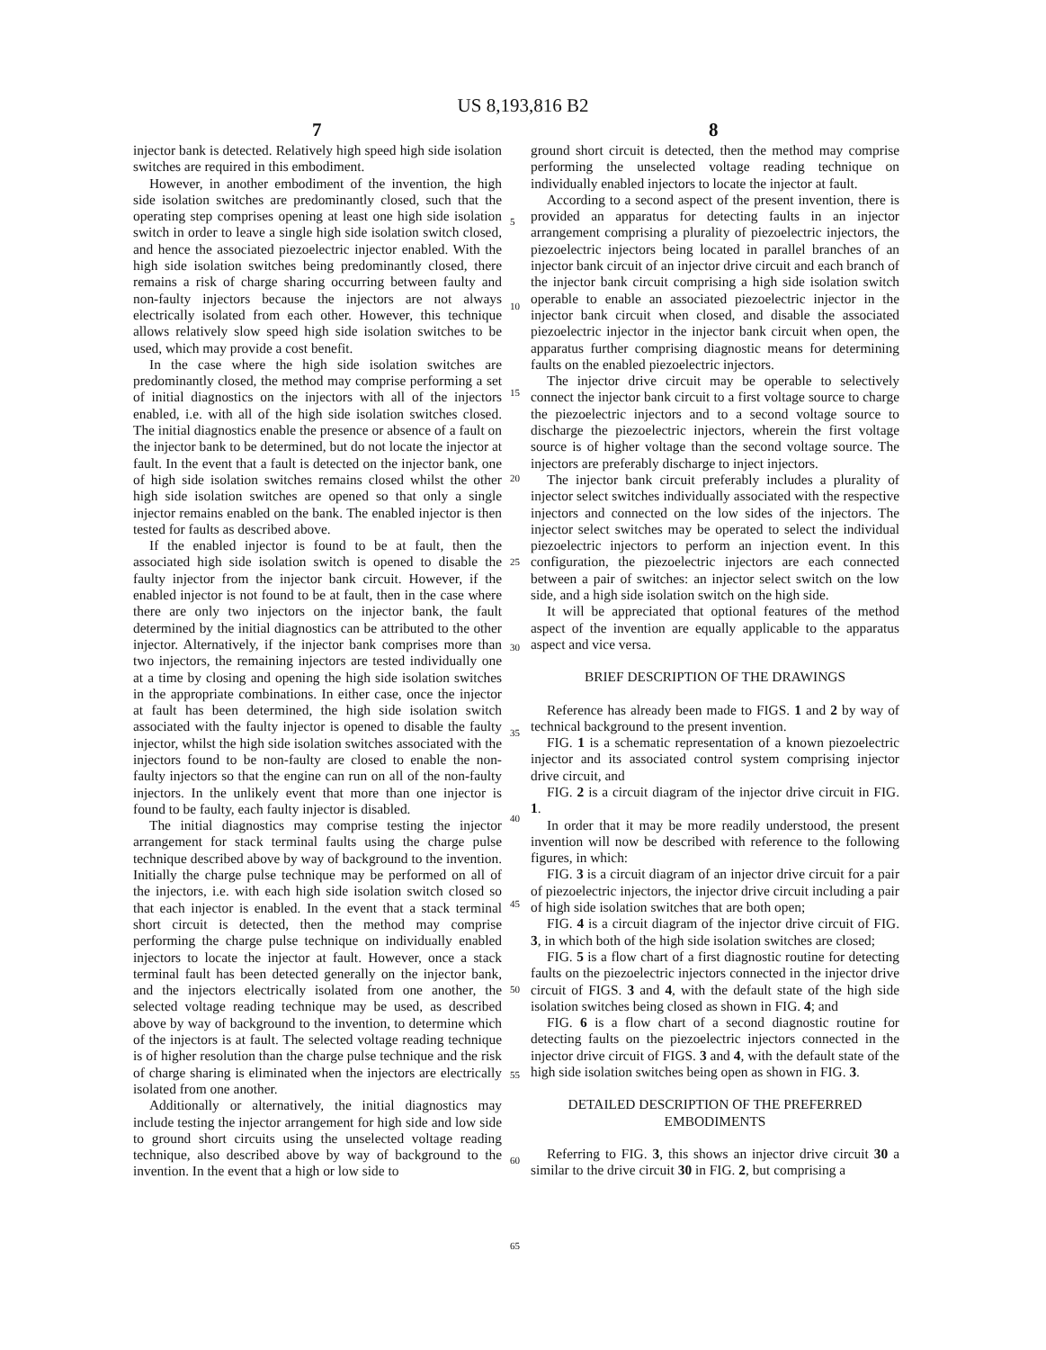US 8,193,816 B2
7 8
injector bank is detected. Relatively high speed high side isolation switches are required in this embodiment.
However, in another embodiment of the invention, the high side isolation switches are predominantly closed, such that the operating step comprises opening at least one high side isolation switch in order to leave a single high side isolation switch closed, and hence the associated piezoelectric injector enabled. With the high side isolation switches being predominantly closed, there remains a risk of charge sharing occurring between faulty and non-faulty injectors because the injectors are not always electrically isolated from each other. However, this technique allows relatively slow speed high side isolation switches to be used, which may provide a cost benefit.
In the case where the high side isolation switches are predominantly closed, the method may comprise performing a set of initial diagnostics on the injectors with all of the injectors enabled, i.e. with all of the high side isolation switches closed. The initial diagnostics enable the presence or absence of a fault on the injector bank to be determined, but do not locate the injector at fault. In the event that a fault is detected on the injector bank, one of high side isolation switches remains closed whilst the other high side isolation switches are opened so that only a single injector remains enabled on the bank. The enabled injector is then tested for faults as described above.
If the enabled injector is found to be at fault, then the associated high side isolation switch is opened to disable the faulty injector from the injector bank circuit. However, if the enabled injector is not found to be at fault, then in the case where there are only two injectors on the injector bank, the fault determined by the initial diagnostics can be attributed to the other injector. Alternatively, if the injector bank comprises more than two injectors, the remaining injectors are tested individually one at a time by closing and opening the high side isolation switches in the appropriate combinations. In either case, once the injector at fault has been determined, the high side isolation switch associated with the faulty injector is opened to disable the faulty injector, whilst the high side isolation switches associated with the injectors found to be non-faulty are closed to enable the non-faulty injectors so that the engine can run on all of the non-faulty injectors. In the unlikely event that more than one injector is found to be faulty, each faulty injector is disabled.
The initial diagnostics may comprise testing the injector arrangement for stack terminal faults using the charge pulse technique described above by way of background to the invention. Initially the charge pulse technique may be performed on all of the injectors, i.e. with each high side isolation switch closed so that each injector is enabled. In the event that a stack terminal short circuit is detected, then the method may comprise performing the charge pulse technique on individually enabled injectors to locate the injector at fault. However, once a stack terminal fault has been detected generally on the injector bank, and the injectors electrically isolated from one another, the selected voltage reading technique may be used, as described above by way of background to the invention, to determine which of the injectors is at fault. The selected voltage reading technique is of higher resolution than the charge pulse technique and the risk of charge sharing is eliminated when the injectors are electrically isolated from one another.
Additionally or alternatively, the initial diagnostics may include testing the injector arrangement for high side and low side to ground short circuits using the unselected voltage reading technique, also described above by way of background to the invention. In the event that a high or low side to
5
10
15
20
25
30
35
40
45
50
55
60
65
ground short circuit is detected, then the method may comprise performing the unselected voltage reading technique on individually enabled injectors to locate the injector at fault.
According to a second aspect of the present invention, there is provided an apparatus for detecting faults in an injector arrangement comprising a plurality of piezoelectric injectors, the piezoelectric injectors being located in parallel branches of an injector bank circuit of an injector drive circuit and each branch of the injector bank circuit comprising a high side isolation switch operable to enable an associated piezoelectric injector in the injector bank circuit when closed, and disable the associated piezoelectric injector in the injector bank circuit when open, the apparatus further comprising diagnostic means for determining faults on the enabled piezoelectric injectors.
The injector drive circuit may be operable to selectively connect the injector bank circuit to a first voltage source to charge the piezoelectric injectors and to a second voltage source to discharge the piezoelectric injectors, wherein the first voltage source is of higher voltage than the second voltage source. The injectors are preferably discharge to inject injectors.
The injector bank circuit preferably includes a plurality of injector select switches individually associated with the respective injectors and connected on the low sides of the injectors. The injector select switches may be operated to select the individual piezoelectric injectors to perform an injection event. In this configuration, the piezoelectric injectors are each connected between a pair of switches: an injector select switch on the low side, and a high side isolation switch on the high side.
It will be appreciated that optional features of the method aspect of the invention are equally applicable to the apparatus aspect and vice versa.
BRIEF DESCRIPTION OF THE DRAWINGS
Reference has already been made to FIGS. 1 and 2 by way of technical background to the present invention.
FIG. 1 is a schematic representation of a known piezoelectric injector and its associated control system comprising injector drive circuit, and
FIG. 2 is a circuit diagram of the injector drive circuit in FIG. 1.
In order that it may be more readily understood, the present invention will now be described with reference to the following figures, in which:
FIG. 3 is a circuit diagram of an injector drive circuit for a pair of piezoelectric injectors, the injector drive circuit including a pair of high side isolation switches that are both open;
FIG. 4 is a circuit diagram of the injector drive circuit of FIG. 3, in which both of the high side isolation switches are closed;
FIG. 5 is a flow chart of a first diagnostic routine for detecting faults on the piezoelectric injectors connected in the injector drive circuit of FIGS. 3 and 4, with the default state of the high side isolation switches being closed as shown in FIG. 4; and
FIG. 6 is a flow chart of a second diagnostic routine for detecting faults on the piezoelectric injectors connected in the injector drive circuit of FIGS. 3 and 4, with the default state of the high side isolation switches being open as shown in FIG. 3.
DETAILED DESCRIPTION OF THE PREFERRED EMBODIMENTS
Referring to FIG. 3, this shows an injector drive circuit 30 a similar to the drive circuit 30 in FIG. 2, but comprising a